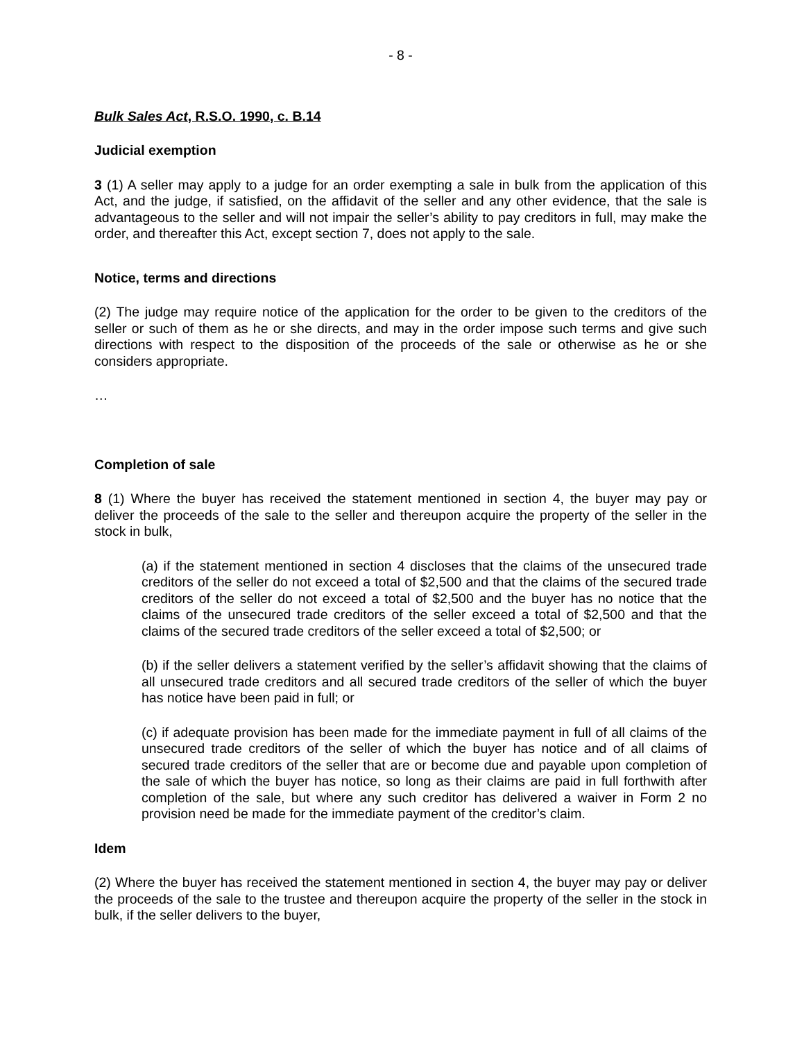- 8 -
Bulk Sales Act, R.S.O. 1990, c. B.14
Judicial exemption
3 (1) A seller may apply to a judge for an order exempting a sale in bulk from the application of this Act, and the judge, if satisfied, on the affidavit of the seller and any other evidence, that the sale is advantageous to the seller and will not impair the seller’s ability to pay creditors in full, may make the order, and thereafter this Act, except section 7, does not apply to the sale.
Notice, terms and directions
(2) The judge may require notice of the application for the order to be given to the creditors of the seller or such of them as he or she directs, and may in the order impose such terms and give such directions with respect to the disposition of the proceeds of the sale or otherwise as he or she considers appropriate.
…
Completion of sale
8 (1) Where the buyer has received the statement mentioned in section 4, the buyer may pay or deliver the proceeds of the sale to the seller and thereupon acquire the property of the seller in the stock in bulk,
(a) if the statement mentioned in section 4 discloses that the claims of the unsecured trade creditors of the seller do not exceed a total of $2,500 and that the claims of the secured trade creditors of the seller do not exceed a total of $2,500 and the buyer has no notice that the claims of the unsecured trade creditors of the seller exceed a total of $2,500 and that the claims of the secured trade creditors of the seller exceed a total of $2,500; or
(b) if the seller delivers a statement verified by the seller’s affidavit showing that the claims of all unsecured trade creditors and all secured trade creditors of the seller of which the buyer has notice have been paid in full; or
(c) if adequate provision has been made for the immediate payment in full of all claims of the unsecured trade creditors of the seller of which the buyer has notice and of all claims of secured trade creditors of the seller that are or become due and payable upon completion of the sale of which the buyer has notice, so long as their claims are paid in full forthwith after completion of the sale, but where any such creditor has delivered a waiver in Form 2 no provision need be made for the immediate payment of the creditor’s claim.
Idem
(2) Where the buyer has received the statement mentioned in section 4, the buyer may pay or deliver the proceeds of the sale to the trustee and thereupon acquire the property of the seller in the stock in bulk, if the seller delivers to the buyer,